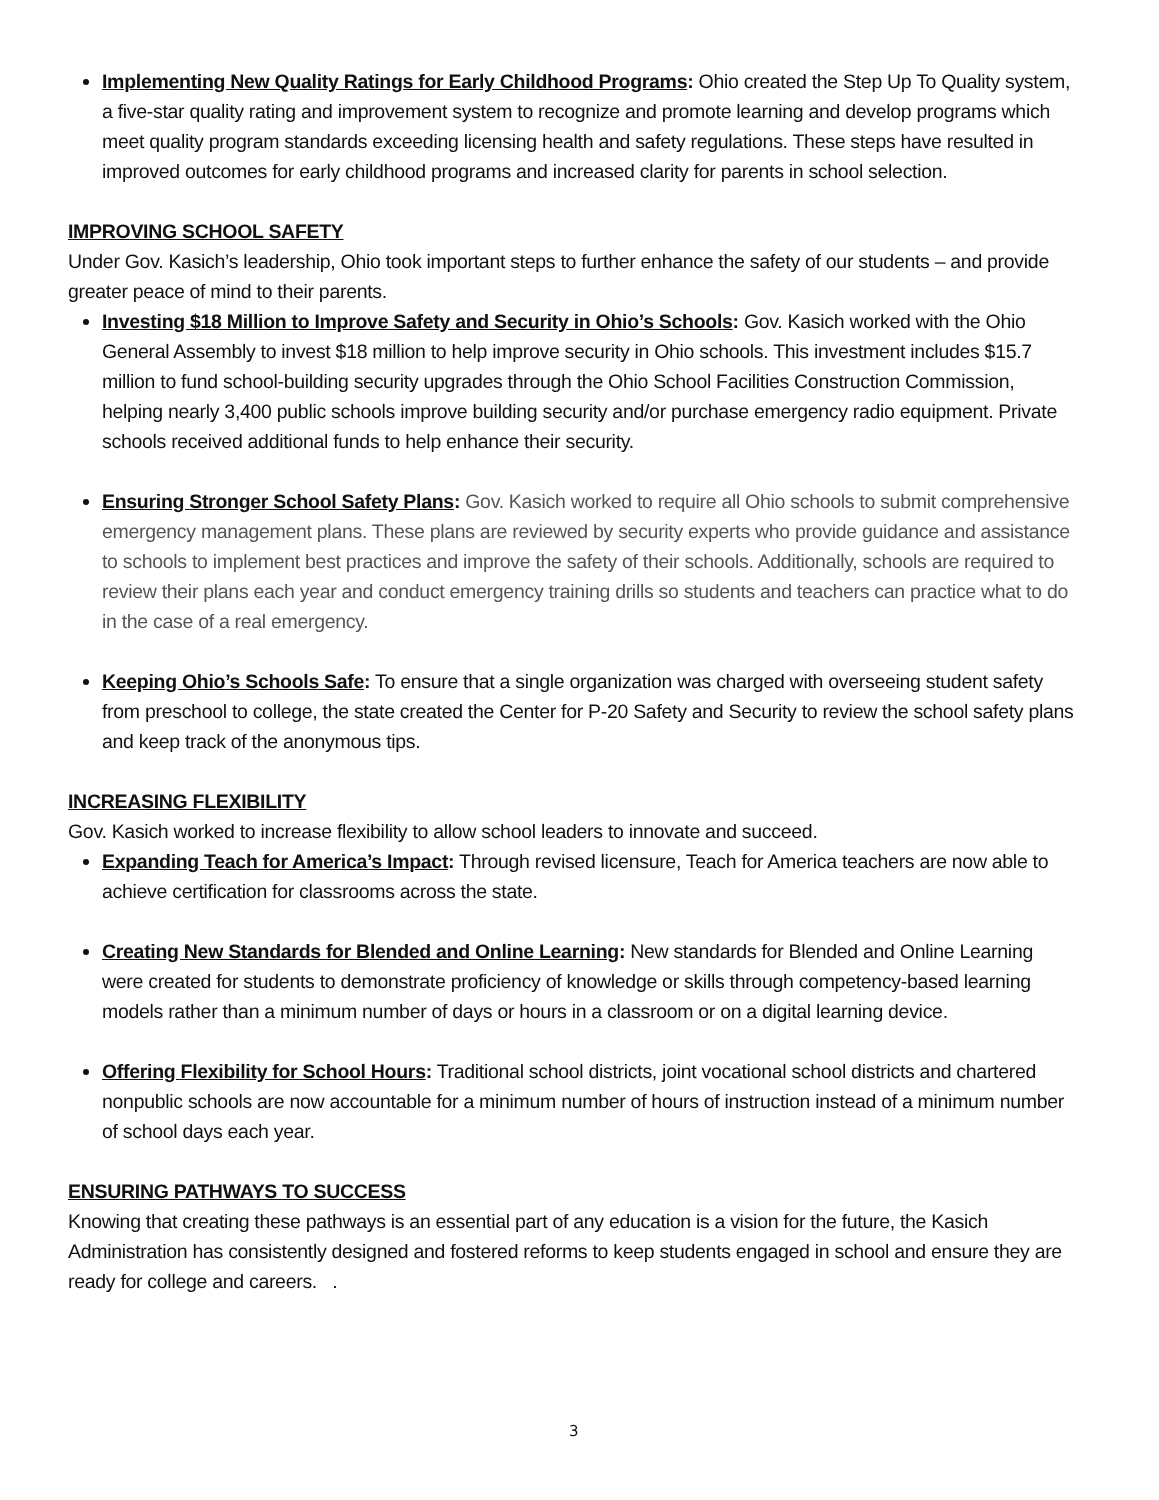Implementing New Quality Ratings for Early Childhood Programs: Ohio created the Step Up To Quality system, a five-star quality rating and improvement system to recognize and promote learning and develop programs which meet quality program standards exceeding licensing health and safety regulations. These steps have resulted in improved outcomes for early childhood programs and increased clarity for parents in school selection.
IMPROVING SCHOOL SAFETY
Under Gov. Kasich’s leadership, Ohio took important steps to further enhance the safety of our students – and provide greater peace of mind to their parents.
Investing $18 Million to Improve Safety and Security in Ohio’s Schools: Gov. Kasich worked with the Ohio General Assembly to invest $18 million to help improve security in Ohio schools. This investment includes $15.7 million to fund school-building security upgrades through the Ohio School Facilities Construction Commission, helping nearly 3,400 public schools improve building security and/or purchase emergency radio equipment. Private schools received additional funds to help enhance their security.
Ensuring Stronger School Safety Plans: Gov. Kasich worked to require all Ohio schools to submit comprehensive emergency management plans. These plans are reviewed by security experts who provide guidance and assistance to schools to implement best practices and improve the safety of their schools. Additionally, schools are required to review their plans each year and conduct emergency training drills so students and teachers can practice what to do in the case of a real emergency.
Keeping Ohio’s Schools Safe: To ensure that a single organization was charged with overseeing student safety from preschool to college, the state created the Center for P-20 Safety and Security to review the school safety plans and keep track of the anonymous tips.
INCREASING FLEXIBILITY
Gov. Kasich worked to increase flexibility to allow school leaders to innovate and succeed.
Expanding Teach for America’s Impact: Through revised licensure, Teach for America teachers are now able to achieve certification for classrooms across the state.
Creating New Standards for Blended and Online Learning: New standards for Blended and Online Learning were created for students to demonstrate proficiency of knowledge or skills through competency-based learning models rather than a minimum number of days or hours in a classroom or on a digital learning device.
Offering Flexibility for School Hours: Traditional school districts, joint vocational school districts and chartered nonpublic schools are now accountable for a minimum number of hours of instruction instead of a minimum number of school days each year.
ENSURING PATHWAYS TO SUCCESS
Knowing that creating these pathways is an essential part of any education is a vision for the future, the Kasich Administration has consistently designed and fostered reforms to keep students engaged in school and ensure they are ready for college and careers. .
3